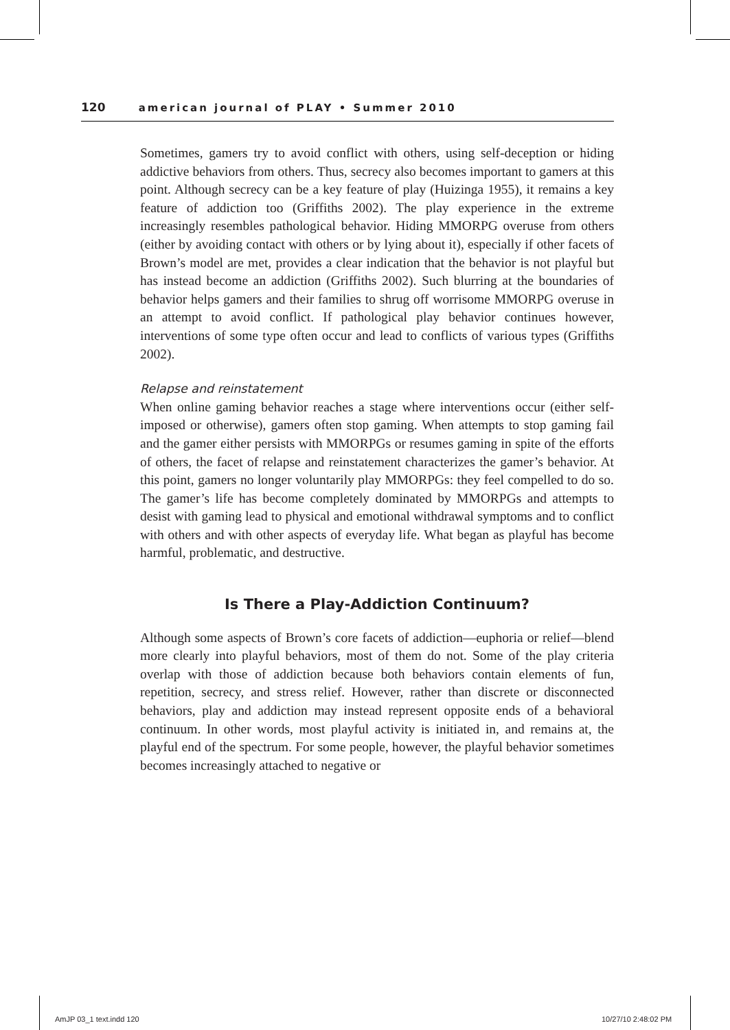120 american journal of PLAY • Summer 2010
Sometimes, gamers try to avoid conflict with others, using self-deception or hiding addictive behaviors from others. Thus, secrecy also becomes important to gamers at this point. Although secrecy can be a key feature of play (Huizinga 1955), it remains a key feature of addiction too (Griffiths 2002). The play experience in the extreme increasingly resembles pathological behavior. Hiding MMORPG overuse from others (either by avoiding contact with others or by lying about it), especially if other facets of Brown’s model are met, provides a clear indication that the behavior is not playful but has instead become an addiction (Griffiths 2002). Such blurring at the boundaries of behavior helps gamers and their families to shrug off worrisome MMORPG overuse in an attempt to avoid conflict. If pathological play behavior continues however, interventions of some type often occur and lead to conflicts of various types (Griffiths 2002).
Relapse and reinstatement
When online gaming behavior reaches a stage where interventions occur (either self-imposed or otherwise), gamers often stop gaming. When attempts to stop gaming fail and the gamer either persists with MMORPGs or resumes gaming in spite of the efforts of others, the facet of relapse and reinstatement characterizes the gamer’s behavior. At this point, gamers no longer voluntarily play MMORPGs: they feel compelled to do so. The gamer’s life has become completely dominated by MMORPGs and attempts to desist with gaming lead to physical and emotional withdrawal symptoms and to conflict with others and with other aspects of everyday life. What began as playful has become harmful, problematic, and destructive.
Is There a Play-Addiction Continuum?
Although some aspects of Brown’s core facets of addiction—euphoria or relief—blend more clearly into playful behaviors, most of them do not. Some of the play criteria overlap with those of addiction because both behaviors contain elements of fun, repetition, secrecy, and stress relief. However, rather than discrete or disconnected behaviors, play and addiction may instead represent opposite ends of a behavioral continuum. In other words, most playful activity is initiated in, and remains at, the playful end of the spectrum. For some people, however, the playful behavior sometimes becomes increasingly attached to negative or
AmJP 03_1 text.indd 120 10/27/10 2:48:02 PM